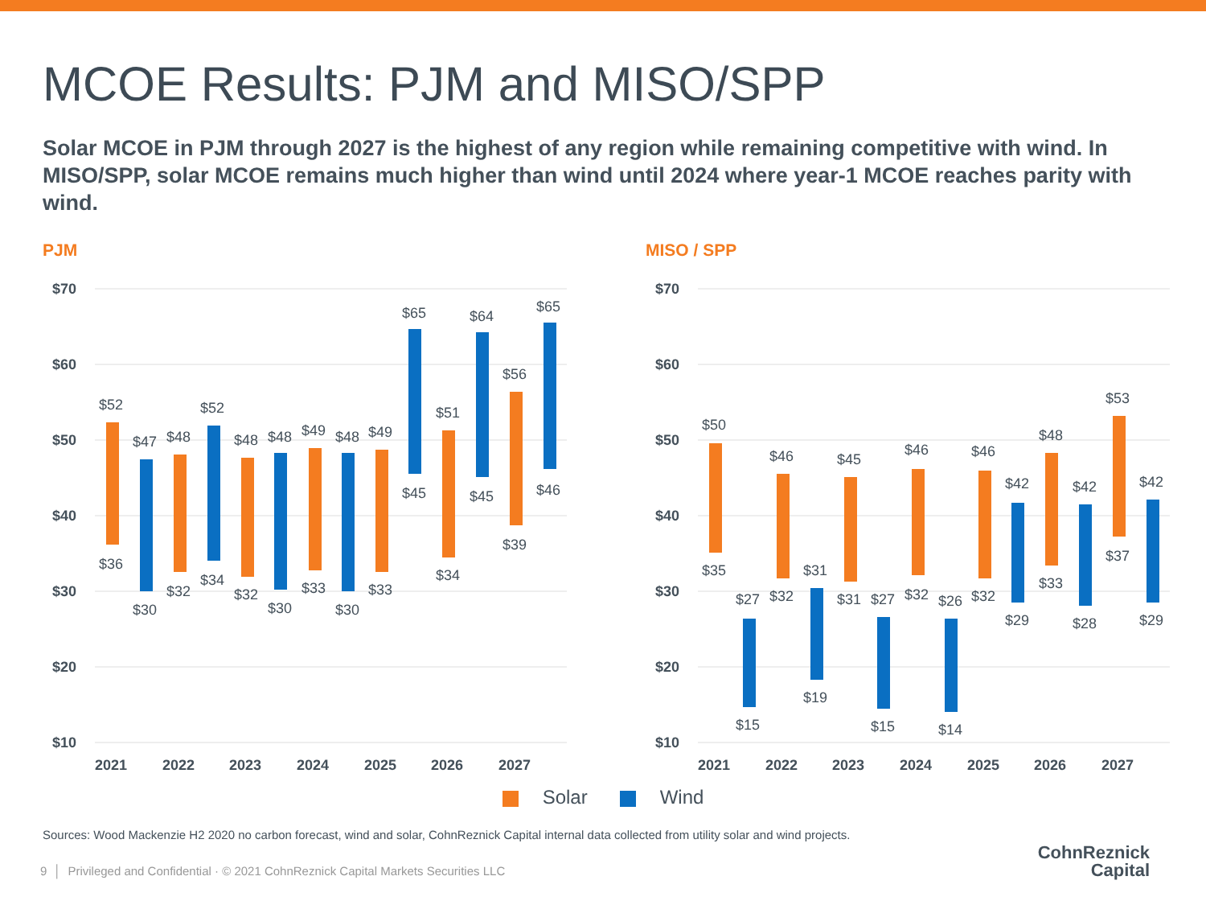MCOE Results: PJM and MISO/SPP
Solar MCOE in PJM through 2027 is the highest of any region while remaining competitive with wind. In MISO/SPP, solar MCOE remains much higher than wind until 2024 where year-1 MCOE reaches parity with wind.
PJM
$70
$60
$50
$40
$30
$20
$10
2021
2022
2023
2024
2025
2026
2027
$52
$36
$47
$30
$48
$32
$52
$34
$48
$32
$48
$30
$49
$33
$48
$30
$49
$33
$65
$45
$51
$34
$64
$45
$56
$39
$65
$46
MISO / SPP
$70
$60
$50
$40
$30
$20
$10
2021
2022
2023
2024
2025
2026
2027
$50
$35
$27
$15
$46
$32
$31
$19
$45
$31
$27
$15
$46
$32
$26
$14
$46
$32
$42
$29
$48
$33
$42
$28
$53
$37
$42
$29
Solar Wind
Sources: Wood Mackenzie H2 2020 no carbon forecast, wind and solar, CohnReznick Capital internal data collected from utility solar and wind projects.
9 │ Privileged and Confidential · © 2021 CohnReznick Capital Markets Securities LLC
CohnReznick
Capital